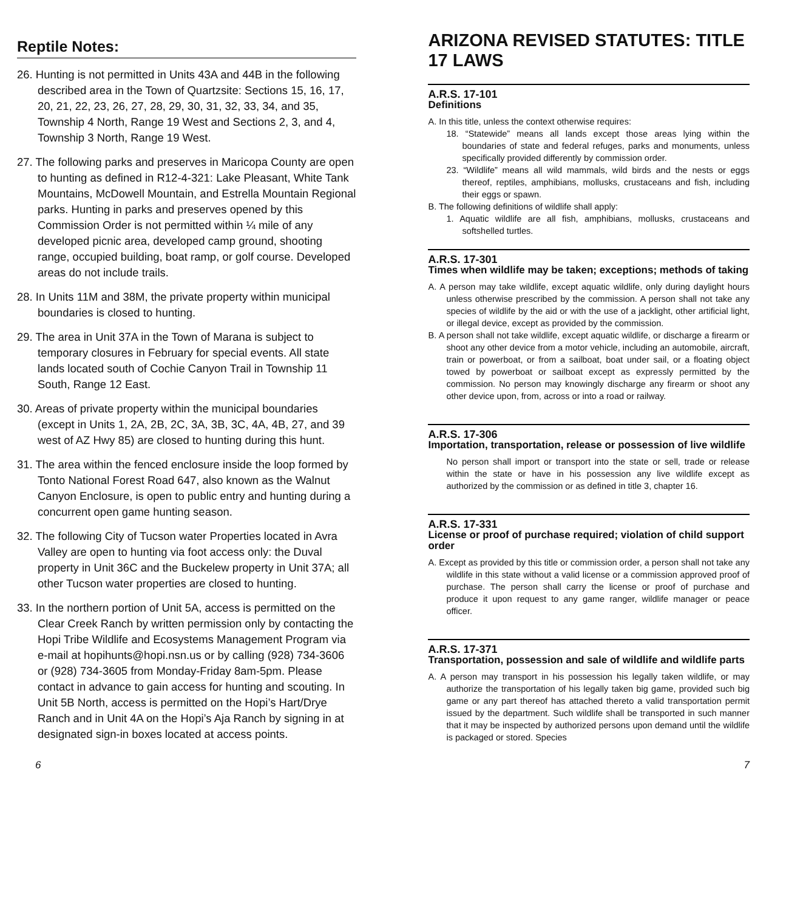Reptile Notes:
26. Hunting is not permitted in Units 43A and 44B in the following described area in the Town of Quartzsite: Sections 15, 16, 17, 20, 21, 22, 23, 26, 27, 28, 29, 30, 31, 32, 33, 34, and 35, Township 4 North, Range 19 West and Sections 2, 3, and 4, Township 3 North, Range 19 West.
27. The following parks and preserves in Maricopa County are open to hunting as defined in R12-4-321: Lake Pleasant, White Tank Mountains, McDowell Mountain, and Estrella Mountain Regional parks. Hunting in parks and preserves opened by this Commission Order is not permitted within ¼ mile of any developed picnic area, developed camp ground, shooting range, occupied building, boat ramp, or golf course. Developed areas do not include trails.
28. In Units 11M and 38M, the private property within municipal boundaries is closed to hunting.
29. The area in Unit 37A in the Town of Marana is subject to temporary closures in February for special events. All state lands located south of Cochie Canyon Trail in Township 11 South, Range 12 East.
30. Areas of private property within the municipal boundaries (except in Units 1, 2A, 2B, 2C, 3A, 3B, 3C, 4A, 4B, 27, and 39 west of AZ Hwy 85) are closed to hunting during this hunt.
31. The area within the fenced enclosure inside the loop formed by Tonto National Forest Road 647, also known as the Walnut Canyon Enclosure, is open to public entry and hunting during a concurrent open game hunting season.
32. The following City of Tucson water Properties located in Avra Valley are open to hunting via foot access only: the Duval property in Unit 36C and the Buckelew property in Unit 37A; all other Tucson water properties are closed to hunting.
33. In the northern portion of Unit 5A, access is permitted on the Clear Creek Ranch by written permission only by contacting the Hopi Tribe Wildlife and Ecosystems Management Program via e-mail at hopihunts@hopi.nsn.us or by calling (928) 734-3606 or (928) 734-3605 from Monday-Friday 8am-5pm. Please contact in advance to gain access for hunting and scouting. In Unit 5B North, access is permitted on the Hopi’s Hart/Drye Ranch and in Unit 4A on the Hopi’s Aja Ranch by signing in at designated sign-in boxes located at access points.
ARIZONA REVISED STATUTES: TITLE 17 LAWS
A.R.S. 17-101
Definitions
A. In this title, unless the context otherwise requires:
18. “Statewide” means all lands except those areas lying within the boundaries of state and federal refuges, parks and monuments, unless specifically provided differently by commission order.
23. “Wildlife” means all wild mammals, wild birds and the nests or eggs thereof, reptiles, amphibians, mollusks, crustaceans and fish, including their eggs or spawn.
B. The following definitions of wildlife shall apply:
1. Aquatic wildlife are all fish, amphibians, mollusks, crustaceans and softshelled turtles.
A.R.S. 17-301
Times when wildlife may be taken; exceptions; methods of taking
A. A person may take wildlife, except aquatic wildlife, only during daylight hours unless otherwise prescribed by the commission. A person shall not take any species of wildlife by the aid or with the use of a jacklight, other artificial light, or illegal device, except as provided by the commission.
B. A person shall not take wildlife, except aquatic wildlife, or discharge a firearm or shoot any other device from a motor vehicle, including an automobile, aircraft, train or powerboat, or from a sailboat, boat under sail, or a floating object towed by powerboat or sailboat except as expressly permitted by the commission. No person may knowingly discharge any firearm or shoot any other device upon, from, across or into a road or railway.
A.R.S. 17-306
Importation, transportation, release or possession of live wildlife
No person shall import or transport into the state or sell, trade or release within the state or have in his possession any live wildlife except as authorized by the commission or as defined in title 3, chapter 16.
A.R.S. 17-331
License or proof of purchase required; violation of child support order
A. Except as provided by this title or commission order, a person shall not take any wildlife in this state without a valid license or a commission approved proof of purchase. The person shall carry the license or proof of purchase and produce it upon request to any game ranger, wildlife manager or peace officer.
A.R.S. 17-371
Transportation, possession and sale of wildlife and wildlife parts
A. A person may transport in his possession his legally taken wildlife, or may authorize the transportation of his legally taken big game, provided such big game or any part thereof has attached thereto a valid transportation permit issued by the department. Such wildlife shall be transported in such manner that it may be inspected by authorized persons upon demand until the wildlife is packaged or stored. Species
6 7